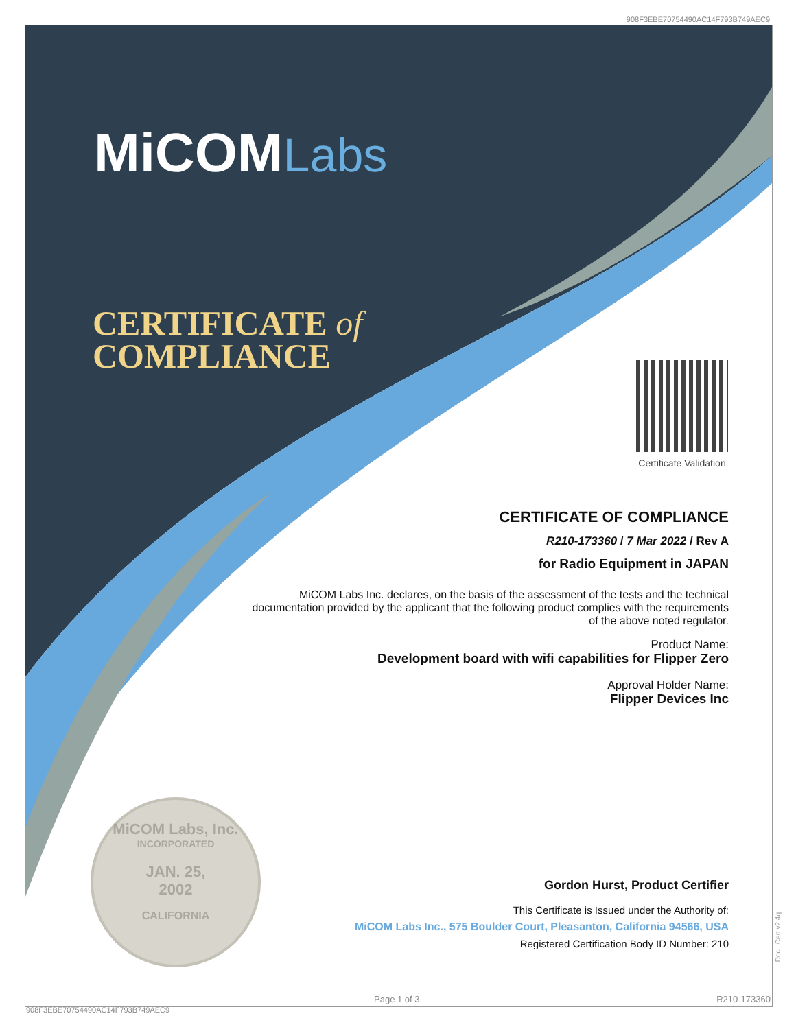908F3EBE70754490AC14F793B749AEC9
MiCOMLabs
CERTIFICATE of
COMPLIANCE
Certificate Validation
CERTIFICATE OF COMPLIANCE
R210-173360 / 7 Mar 2022 / Rev A
for Radio Equipment in JAPAN
MiCOM Labs Inc. declares, on the basis of the assessment of the tests and the technical documentation provided by the applicant that the following product complies with the requirements of the above noted regulator.
Product Name:
Development board with wifi capabilities for Flipper Zero
Approval Holder Name:
Flipper Devices Inc
Gordon Hurst, Product Certifier
This Certificate is Issued under the Authority of:
MiCOM Labs Inc., 575 Boulder Court, Pleasanton, California 94566, USA
Registered Certification Body ID Number: 210
MiCOM Labs, Inc.
INCORPORATED
JAN. 25,
2002
CALIFORNIA
Page 1 of 3 R210-173360
908F3EBE70754490AC14F793B749AEC9
Doc : Cert v2.4q